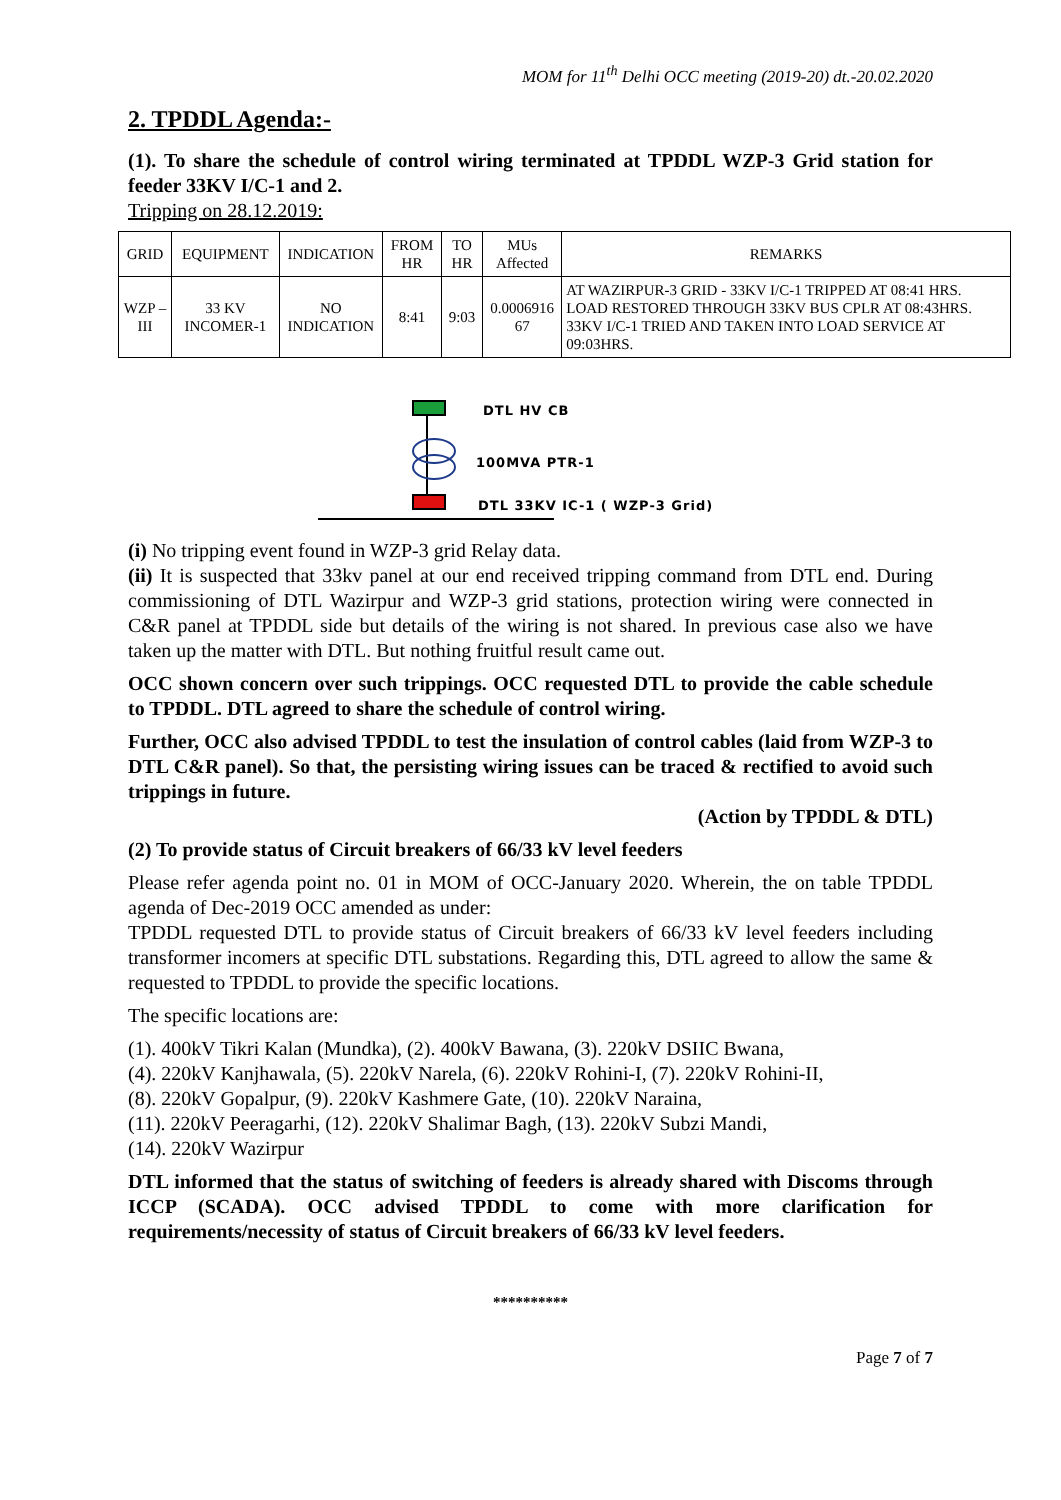MOM for 11<sup>th</sup> Delhi OCC meeting (2019-20) dt.-20.02.2020
2. TPDDL Agenda:-
(1). To share the schedule of control wiring terminated at TPDDL WZP-3 Grid station for feeder 33KV I/C-1 and 2.
Tripping on 28.12.2019:
| GRID | EQUIPMENT | INDICATION | FROM HR | TO HR | MUs Affected | REMARKS |
| --- | --- | --- | --- | --- | --- | --- |
| WZP – III | 33 KV INCOMER-1 | NO INDICATION | 8:41 | 9:03 | 0.0006916 67 | AT WAZIRPUR-3 GRID - 33KV I/C-1 TRIPPED AT 08:41 HRS. LOAD RESTORED THROUGH 33KV BUS CPLR AT 08:43HRS. 33KV I/C-1 TRIED AND TAKEN INTO LOAD SERVICE AT 09:03HRS. |
DTL HV CB
100MVA PTR-1
DTL 33KV IC-1 ( WZP-3 Grid)
(i) No tripping event found in WZP-3 grid Relay data.
(ii) It is suspected that 33kv panel at our end received tripping command from DTL end. During commissioning of DTL Wazirpur and WZP-3 grid stations, protection wiring were connected in C&R panel at TPDDL side but details of the wiring is not shared. In previous case also we have taken up the matter with DTL. But nothing fruitful result came out.
OCC shown concern over such trippings. OCC requested DTL to provide the cable schedule to TPDDL. DTL agreed to share the schedule of control wiring.
Further, OCC also advised TPDDL to test the insulation of control cables (laid from WZP-3 to DTL C&R panel). So that, the persisting wiring issues can be traced & rectified to avoid such trippings in future.
(Action by TPDDL & DTL)
(2) To provide status of Circuit breakers of 66/33 kV level feeders
Please refer agenda point no. 01 in MOM of OCC-January 2020. Wherein, the on table TPDDL agenda of Dec-2019 OCC amended as under:
TPDDL requested DTL to provide status of Circuit breakers of 66/33 kV level feeders including transformer incomers at specific DTL substations. Regarding this, DTL agreed to allow the same & requested to TPDDL to provide the specific locations.
The specific locations are:
(1). 400kV Tikri Kalan (Mundka), (2). 400kV Bawana, (3). 220kV DSIIC Bwana,
(4). 220kV Kanjhawala, (5). 220kV Narela, (6). 220kV Rohini-I, (7). 220kV Rohini-II,
(8). 220kV Gopalpur, (9). 220kV Kashmere Gate, (10). 220kV Naraina,
(11). 220kV Peeragarhi, (12). 220kV Shalimar Bagh, (13). 220kV Subzi Mandi,
(14). 220kV Wazirpur
DTL informed that the status of switching of feeders is already shared with Discoms through ICCP (SCADA). OCC advised TPDDL to come with more clarification for requirements/necessity of status of Circuit breakers of 66/33 kV level feeders.
**********
Page 7 of 7